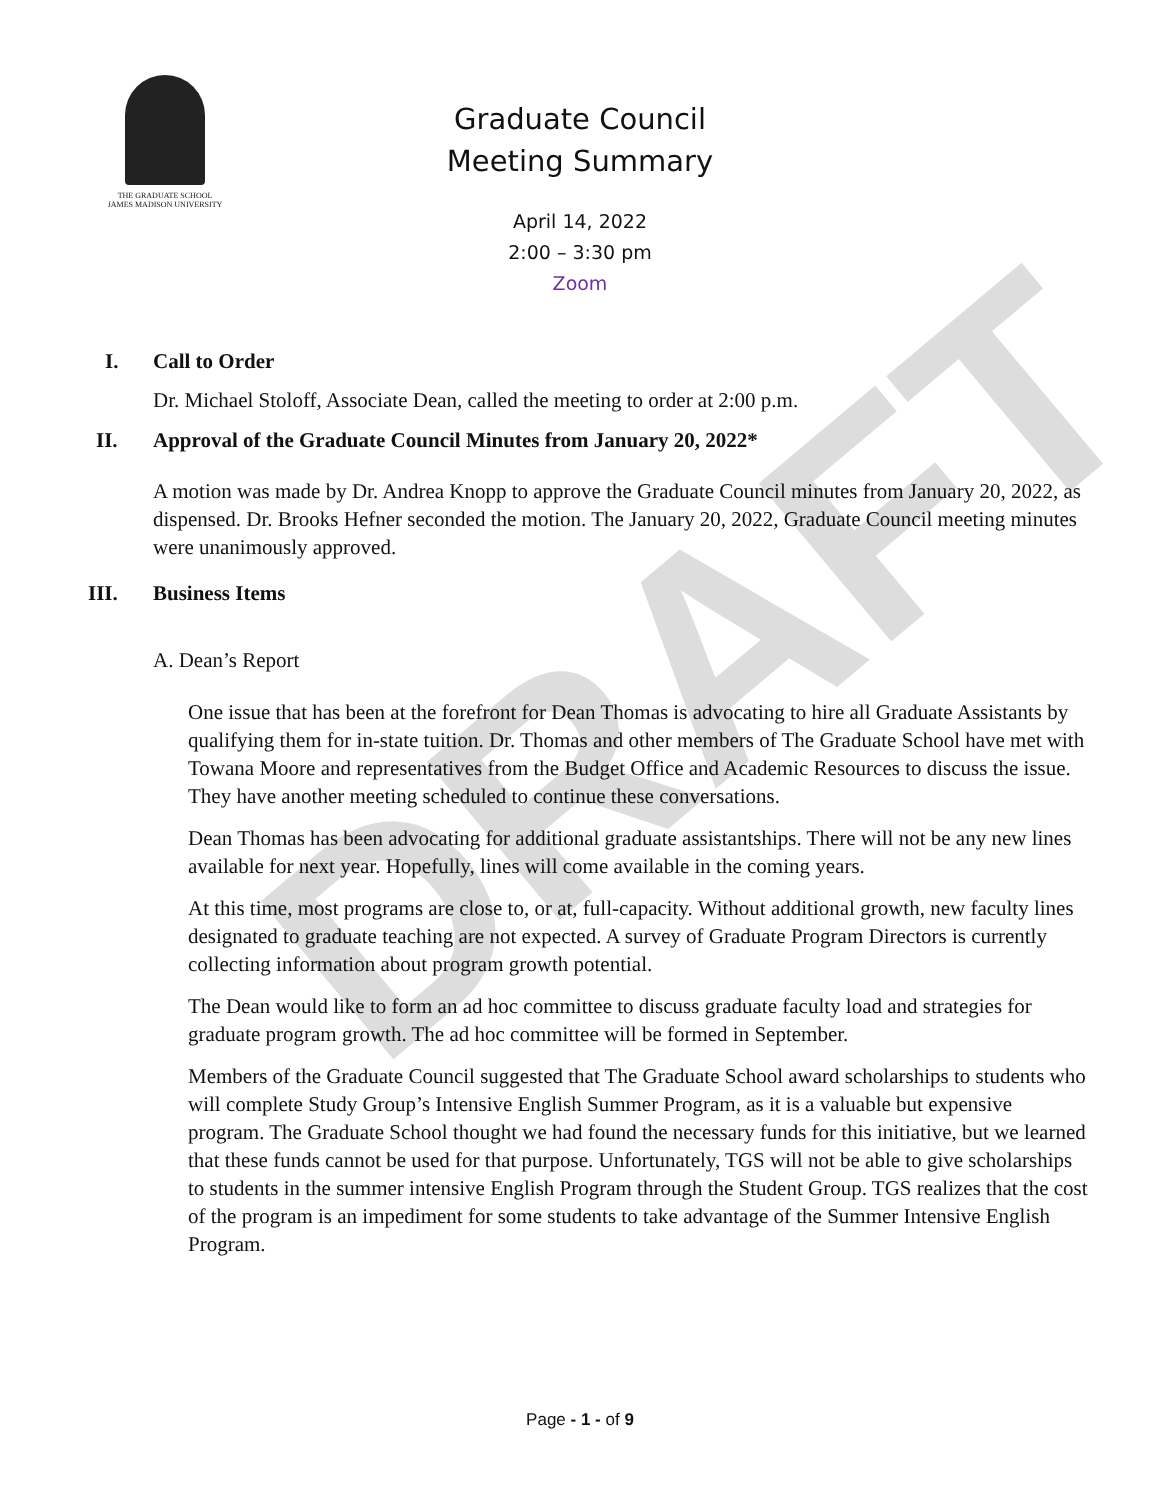DRAFT
THE GRADUATE SCHOOL
JAMES MADISON UNIVERSITY
Graduate Council
Meeting Summary
April 14, 2022
2:00 – 3:30 pm
Zoom
I. Call to Order
Dr. Michael Stoloff, Associate Dean, called the meeting to order at 2:00 p.m.
II. Approval of the Graduate Council Minutes from January 20, 2022*
A motion was made by Dr. Andrea Knopp to approve the Graduate Council minutes from January 20, 2022, as dispensed. Dr. Brooks Hefner seconded the motion. The January 20, 2022, Graduate Council meeting minutes were unanimously approved.
III. Business Items
A. Dean’s Report
One issue that has been at the forefront for Dean Thomas is advocating to hire all Graduate Assistants by qualifying them for in-state tuition. Dr. Thomas and other members of The Graduate School have met with Towana Moore and representatives from the Budget Office and Academic Resources to discuss the issue. They have another meeting scheduled to continue these conversations.
Dean Thomas has been advocating for additional graduate assistantships. There will not be any new lines available for next year. Hopefully, lines will come available in the coming years.
At this time, most programs are close to, or at, full-capacity. Without additional growth, new faculty lines designated to graduate teaching are not expected. A survey of Graduate Program Directors is currently collecting information about program growth potential.
The Dean would like to form an ad hoc committee to discuss graduate faculty load and strategies for graduate program growth. The ad hoc committee will be formed in September.
Members of the Graduate Council suggested that The Graduate School award scholarships to students who will complete Study Group’s Intensive English Summer Program, as it is a valuable but expensive program. The Graduate School thought we had found the necessary funds for this initiative, but we learned that these funds cannot be used for that purpose. Unfortunately, TGS will not be able to give scholarships to students in the summer intensive English Program through the Student Group. TGS realizes that the cost of the program is an impediment for some students to take advantage of the Summer Intensive English Program.
Page - 1 - of 9